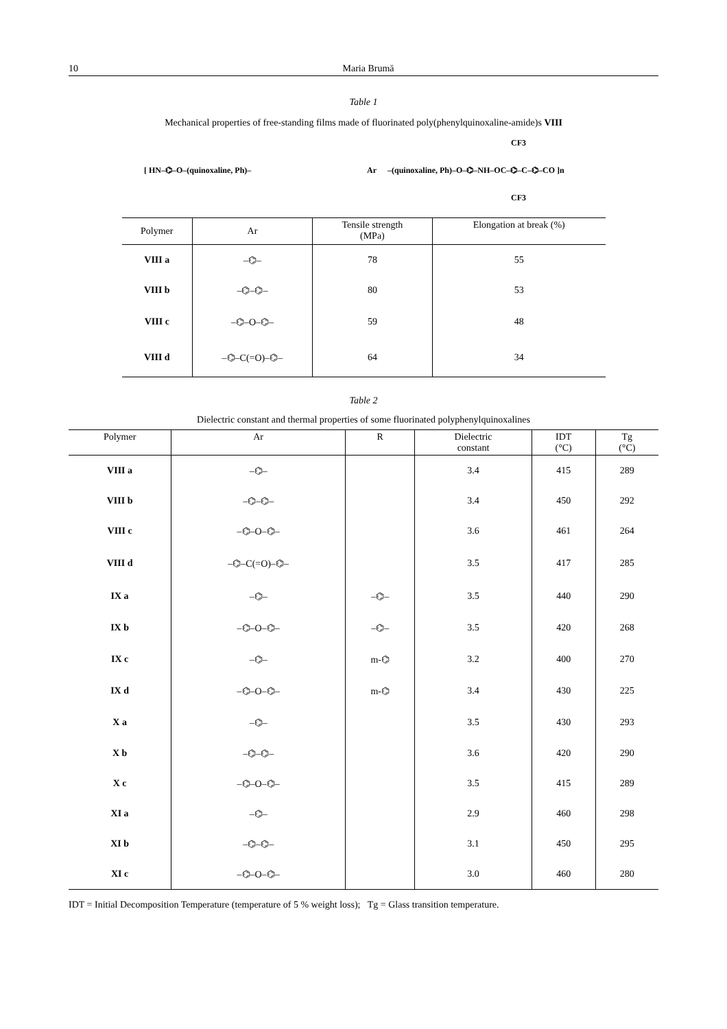10 Maria Brumă
Table 1
Mechanical properties of free-standing films made of fluorinated poly(phenylquinoxaline-amide)s VIII
[ HN–⌬–O–(quinoxaline, Ph)–
Ar
–(quinoxaline, Ph)–O–⌬–NH–OC–⌬–C–⌬–CO ]n
CF3
CF3
| Polymer | Ar | Tensile strength (MPa) | Elongation at break (%) |
| --- | --- | --- | --- |
| VIII a | –⌬– | 78 | 55 |
| VIII b | –⌬–⌬– | 80 | 53 |
| VIII c | –⌬–O–⌬– | 59 | 48 |
| VIII d | –⌬–C(=O)–⌬– | 64 | 34 |
Table 2
Dielectric constant and thermal properties of some fluorinated polyphenylquinoxalines
| Polymer | Ar | R | Dielectric constant | IDT (°C) | Tg (°C) |
| --- | --- | --- | --- | --- | --- |
| VIII a | –⌬– | | 3.4 | 415 | 289 |
| VIII b | –⌬–⌬– | | 3.4 | 450 | 292 |
| VIII c | –⌬–O–⌬– | | 3.6 | 461 | 264 |
| VIII d | –⌬–C(=O)–⌬– | | 3.5 | 417 | 285 |
| IX a | –⌬– | –⌬– | 3.5 | 440 | 290 |
| IX b | –⌬–O–⌬– | –⌬– | 3.5 | 420 | 268 |
| IX c | –⌬– | m-⌬ | 3.2 | 400 | 270 |
| IX d | –⌬–O–⌬– | m-⌬ | 3.4 | 430 | 225 |
| X a | –⌬– | | 3.5 | 430 | 293 |
| X b | –⌬–⌬– | | 3.6 | 420 | 290 |
| X c | –⌬–O–⌬– | | 3.5 | 415 | 289 |
| XI a | –⌬– | | 2.9 | 460 | 298 |
| XI b | –⌬–⌬– | | 3.1 | 450 | 295 |
| XI c | –⌬–O–⌬– | | 3.0 | 460 | 280 |
IDT = Initial Decomposition Temperature (temperature of 5 % weight loss); Tg = Glass transition temperature.